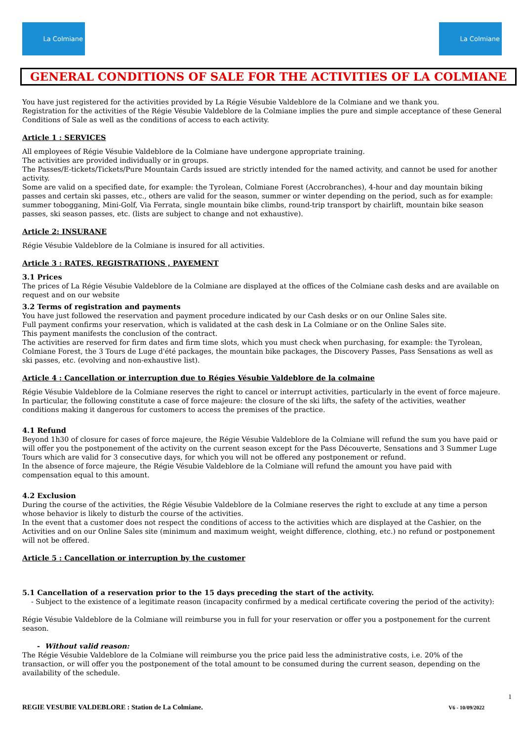La Colmiane La Colmiane
GENERAL CONDITIONS OF SALE FOR THE ACTIVITIES OF LA COLMIANE
You have just registered for the activities provided by La Régie Vésubie Valdeblore de la Colmiane and we thank you.
Registration for the activities of the Régie Vésubie Valdeblore de la Colmiane implies the pure and simple acceptance of these General Conditions of Sale as well as the conditions of access to each activity.
Article 1 : SERVICES
All employees of Régie Vésubie Valdeblore de la Colmiane have undergone appropriate training.
The activities are provided individually or in groups.
The Passes/E-tickets/Tickets/Pure Mountain Cards issued are strictly intended for the named activity, and cannot be used for another activity.
Some are valid on a specified date, for example: the Tyrolean, Colmiane Forest (Accrobranches), 4-hour and day mountain biking passes and certain ski passes, etc., others are valid for the season, summer or winter depending on the period, such as for example: summer tobogganing, Mini-Golf, Via Ferrata, single mountain bike climbs, round-trip transport by chairlift, mountain bike season passes, ski season passes, etc. (lists are subject to change and not exhaustive).
Article 2: INSURANE
Régie Vésubie Valdeblore de la Colmiane is insured for all activities.
Article 3 : RATES, REGISTRATIONS , PAYEMENT
3.1 Prices
The prices of La Régie Vésubie Valdeblore de la Colmiane are displayed at the offices of the Colmiane cash desks and are available on request and on our website
3.2 Terms of registration and payments
You have just followed the reservation and payment procedure indicated by our Cash desks or on our Online Sales site.
Full payment confirms your reservation, which is validated at the cash desk in La Colmiane or on the Online Sales site.
This payment manifests the conclusion of the contract.
The activities are reserved for firm dates and firm time slots, which you must check when purchasing, for example: the Tyrolean, Colmiane Forest, the 3 Tours de Luge d'été packages, the mountain bike packages, the Discovery Passes, Pass Sensations as well as ski passes, etc. (evolving and non-exhaustive list).
Article 4 : Cancellation or interruption due to Régies Vésubie Valdeblore de la colmaine
Régie Vésubie Valdeblore de la Colmiane reserves the right to cancel or interrupt activities, particularly in the event of force majeure.
In particular, the following constitute a case of force majeure: the closure of the ski lifts, the safety of the activities, weather conditions making it dangerous for customers to access the premises of the practice.
4.1 Refund
Beyond 1h30 of closure for cases of force majeure, the Régie Vésubie Valdeblore de la Colmiane will refund the sum you have paid or will offer you the postponement of the activity on the current season except for the Pass Découverte, Sensations and 3 Summer Luge Tours which are valid for 3 consecutive days, for which you will not be offered any postponement or refund.
In the absence of force majeure, the Régie Vésubie Valdeblore de la Colmiane will refund the amount you have paid with compensation equal to this amount.
4.2 Exclusion
During the course of the activities, the Régie Vésubie Valdeblore de la Colmiane reserves the right to exclude at any time a person whose behavior is likely to disturb the course of the activities.
In the event that a customer does not respect the conditions of access to the activities which are displayed at the Cashier, on the Activities and on our Online Sales site (minimum and maximum weight, weight difference, clothing, etc.) no refund or postponement will not be offered.
Article 5 : Cancellation or interruption by the customer
5.1 Cancellation of a reservation prior to the 15 days preceding the start of the activity.
- Subject to the existence of a legitimate reason (incapacity confirmed by a medical certificate covering the period of the activity):
Régie Vésubie Valdeblore de la Colmiane will reimburse you in full for your reservation or offer you a postponement for the current season.
- Without valid reason:
The Régie Vésubie Valdeblore de la Colmiane will reimburse you the price paid less the administrative costs, i.e. 20% of the transaction, or will offer you the postponement of the total amount to be consumed during the current season, depending on the availability of the schedule.
1
REGIE VESUBIE VALDEBLORE : Station de La Colmiane. V6 - 10/09/2022